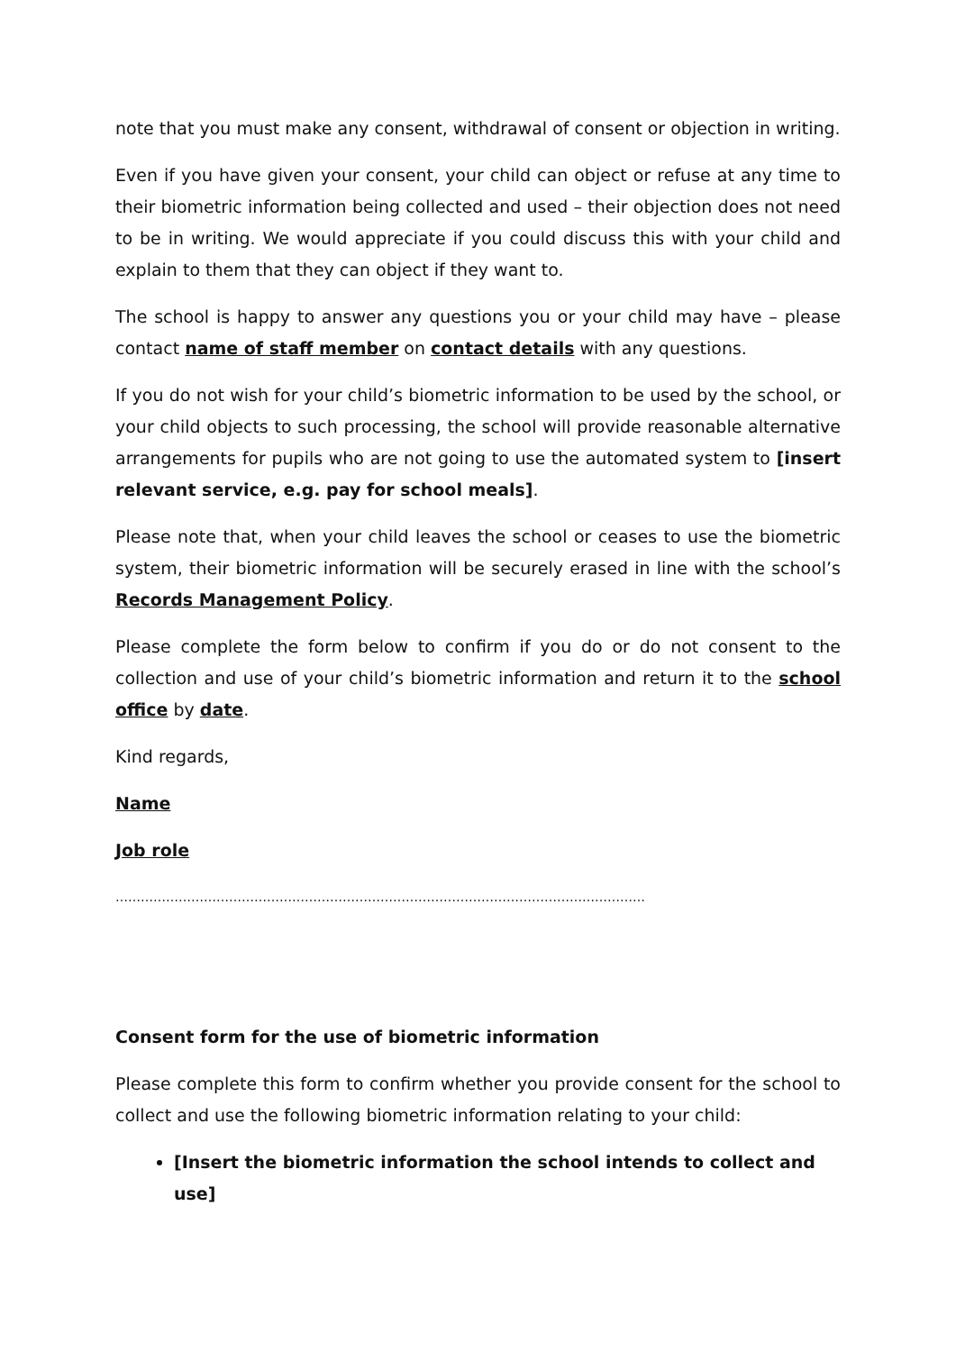note that you must make any consent, withdrawal of consent or objection in writing.
Even if you have given your consent, your child can object or refuse at any time to their biometric information being collected and used – their objection does not need to be in writing. We would appreciate if you could discuss this with your child and explain to them that they can object if they want to.
The school is happy to answer any questions you or your child may have – please contact name of staff member on contact details with any questions.
If you do not wish for your child’s biometric information to be used by the school, or your child objects to such processing, the school will provide reasonable alternative arrangements for pupils who are not going to use the automated system to [insert relevant service, e.g. pay for school meals].
Please note that, when your child leaves the school or ceases to use the biometric system, their biometric information will be securely erased in line with the school’s Records Management Policy.
Please complete the form below to confirm if you do or do not consent to the collection and use of your child’s biometric information and return it to the school office by date.
Kind regards,
Name
Job role
………………………………………………………………………………………………………………
Consent form for the use of biometric information
Please complete this form to confirm whether you provide consent for the school to collect and use the following biometric information relating to your child:
[Insert the biometric information the school intends to collect and use]